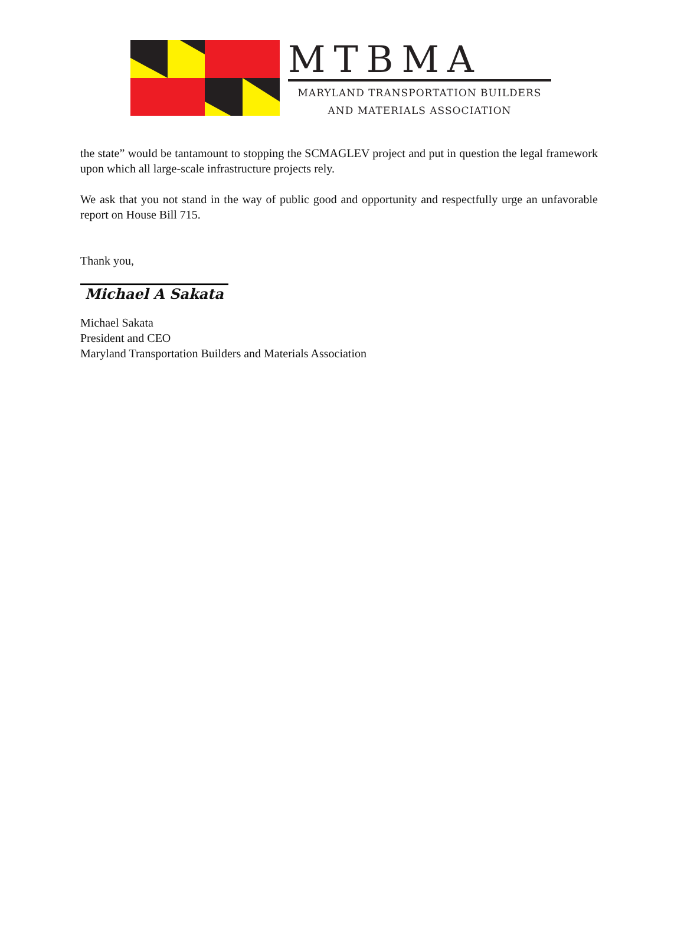MTBMA
MARYLAND TRANSPORTATION BUILDERS
AND MATERIALS ASSOCIATION
the state” would be tantamount to stopping the SCMAGLEV project and put in question the legal framework upon which all large-scale infrastructure projects rely.
We ask that you not stand in the way of public good and opportunity and respectfully urge an unfavorable report on House Bill 715.
Thank you,
Michael A Sakata
Michael Sakata
President and CEO
Maryland Transportation Builders and Materials Association